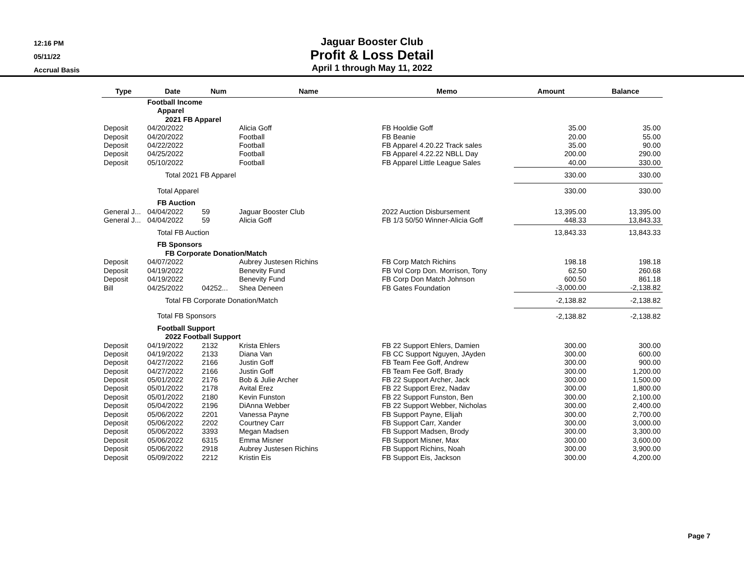12:16 PM
05/11/22
Accrual Basis
Jaguar Booster Club
Profit & Loss Detail
April 1 through May 11, 2022
| Type | Date | Num | Name | Memo | Amount | Balance |
| --- | --- | --- | --- | --- | --- | --- |
| | Football Income | | | | | |
| | Apparel | | | | | |
| | 2021 FB Apparel | | | | | |
| Deposit | 04/20/2022 | | Alicia Goff | FB Hooldie Goff | 35.00 | 35.00 |
| Deposit | 04/20/2022 | | Football | FB Beanie | 20.00 | 55.00 |
| Deposit | 04/22/2022 | | Football | FB Apparel 4.20.22 Track sales | 35.00 | 90.00 |
| Deposit | 04/25/2022 | | Football | FB Apparel 4.22.22 NBLL Day | 200.00 | 290.00 |
| Deposit | 05/10/2022 | | Football | FB Apparel Little League Sales | 40.00 | 330.00 |
| | Total 2021 FB Apparel | | | | 330.00 | 330.00 |
| | Total Apparel | | | | 330.00 | 330.00 |
| | FB Auction | | | | | |
| General J... | 04/04/2022 | 59 | Jaguar Booster Club | 2022 Auction Disbursement | 13,395.00 | 13,395.00 |
| General J... | 04/04/2022 | 59 | Alicia Goff | FB 1/3 50/50 Winner-Alicia Goff | 448.33 | 13,843.33 |
| | Total FB Auction | | | | 13,843.33 | 13,843.33 |
| | FB Sponsors | | | | | |
| | FB Corporate Donation/Match | | | | | |
| Deposit | 04/07/2022 | | Aubrey Justesen Richins | FB Corp Match Richins | 198.18 | 198.18 |
| Deposit | 04/19/2022 | | Benevity Fund | FB Vol Corp Don. Morrison, Tony | 62.50 | 260.68 |
| Deposit | 04/19/2022 | | Benevity Fund | FB Corp Don Match Johnson | 600.50 | 861.18 |
| Bill | 04/25/2022 | 04252... | Shea Deneen | FB Gates Foundation | -3,000.00 | -2,138.82 |
| | Total FB Corporate Donation/Match | | | | -2,138.82 | -2,138.82 |
| | Total FB Sponsors | | | | -2,138.82 | -2,138.82 |
| | Football Support | | | | | |
| | 2022 Football Support | | | | | |
| Deposit | 04/19/2022 | 2132 | Krista Ehlers | FB 22 Support Ehlers, Damien | 300.00 | 300.00 |
| Deposit | 04/19/2022 | 2133 | Diana Van | FB CC Support Nguyen, JAyden | 300.00 | 600.00 |
| Deposit | 04/27/2022 | 2166 | Justin Goff | FB Team Fee Goff, Andrew | 300.00 | 900.00 |
| Deposit | 04/27/2022 | 2166 | Justin Goff | FB Team Fee Goff, Brady | 300.00 | 1,200.00 |
| Deposit | 05/01/2022 | 2176 | Bob & Julie Archer | FB 22 Support Archer, Jack | 300.00 | 1,500.00 |
| Deposit | 05/01/2022 | 2178 | Avital Erez | FB 22 Support Erez, Nadav | 300.00 | 1,800.00 |
| Deposit | 05/01/2022 | 2180 | Kevin Funston | FB 22 Support Funston, Ben | 300.00 | 2,100.00 |
| Deposit | 05/04/2022 | 2196 | DiAnna Webber | FB 22 Support Webber, Nicholas | 300.00 | 2,400.00 |
| Deposit | 05/06/2022 | 2201 | Vanessa Payne | FB Support Payne, Elijah | 300.00 | 2,700.00 |
| Deposit | 05/06/2022 | 2202 | Courtney Carr | FB Support Carr, Xander | 300.00 | 3,000.00 |
| Deposit | 05/06/2022 | 3393 | Megan Madsen | FB Support Madsen, Brody | 300.00 | 3,300.00 |
| Deposit | 05/06/2022 | 6315 | Emma Misner | FB Support Misner, Max | 300.00 | 3,600.00 |
| Deposit | 05/06/2022 | 2918 | Aubrey Justesen Richins | FB Support Richins, Noah | 300.00 | 3,900.00 |
| Deposit | 05/09/2022 | 2212 | Kristin Eis | FB Support Eis, Jackson | 300.00 | 4,200.00 |
Page 7